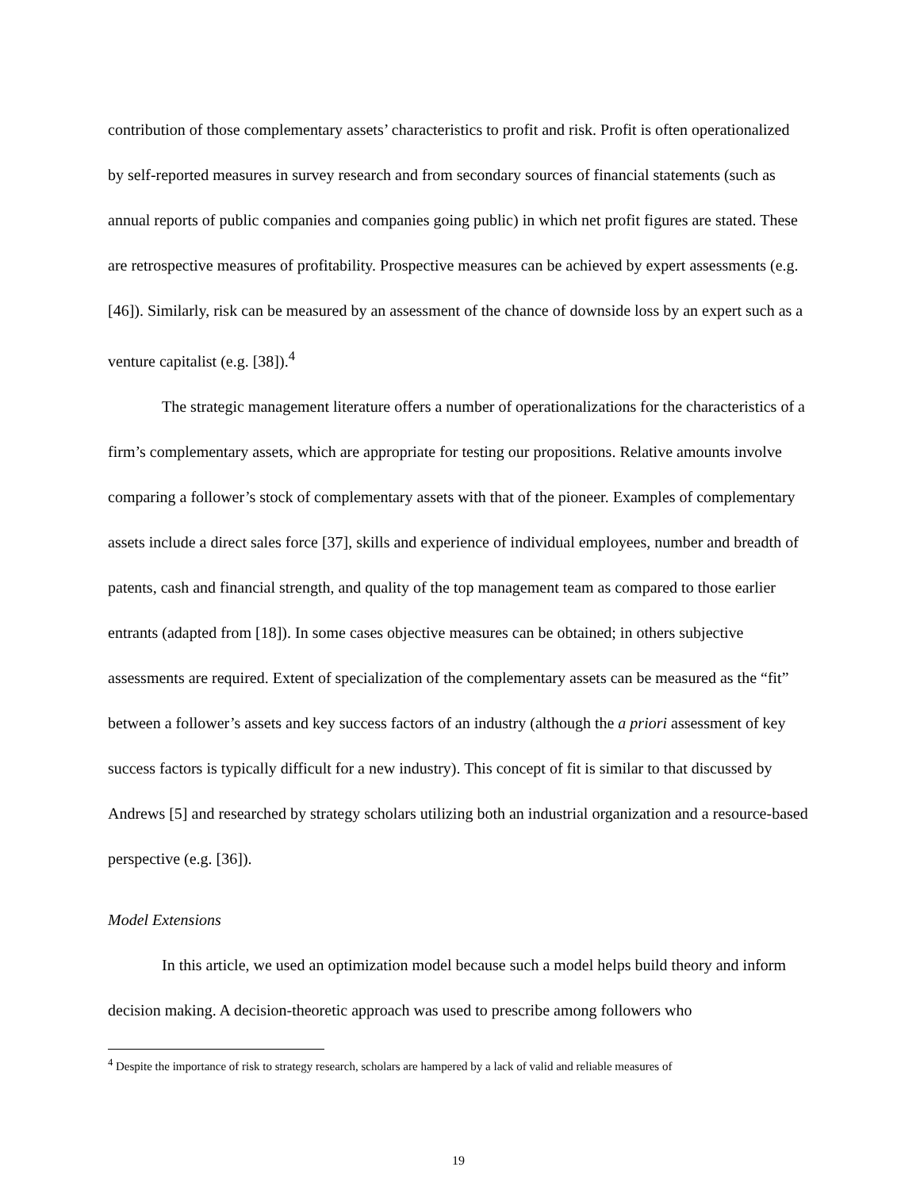contribution of those complementary assets’ characteristics to profit and risk. Profit is often operationalized by self-reported measures in survey research and from secondary sources of financial statements (such as annual reports of public companies and companies going public) in which net profit figures are stated. These are retrospective measures of profitability. Prospective measures can be achieved by expert assessments (e.g. [46]). Similarly, risk can be measured by an assessment of the chance of downside loss by an expert such as a venture capitalist (e.g. [38]).<sup>4</sup>
The strategic management literature offers a number of operationalizations for the characteristics of a firm’s complementary assets, which are appropriate for testing our propositions. Relative amounts involve comparing a follower’s stock of complementary assets with that of the pioneer. Examples of complementary assets include a direct sales force [37], skills and experience of individual employees, number and breadth of patents, cash and financial strength, and quality of the top management team as compared to those earlier entrants (adapted from [18]). In some cases objective measures can be obtained; in others subjective assessments are required. Extent of specialization of the complementary assets can be measured as the “fit” between a follower’s assets and key success factors of an industry (although the a priori assessment of key success factors is typically difficult for a new industry). This concept of fit is similar to that discussed by Andrews [5] and researched by strategy scholars utilizing both an industrial organization and a resource-based perspective (e.g. [36]).
Model Extensions
In this article, we used an optimization model because such a model helps build theory and inform decision making. A decision-theoretic approach was used to prescribe among followers who
<sup>4</sup> Despite the importance of risk to strategy research, scholars are hampered by a lack of valid and reliable measures of
19